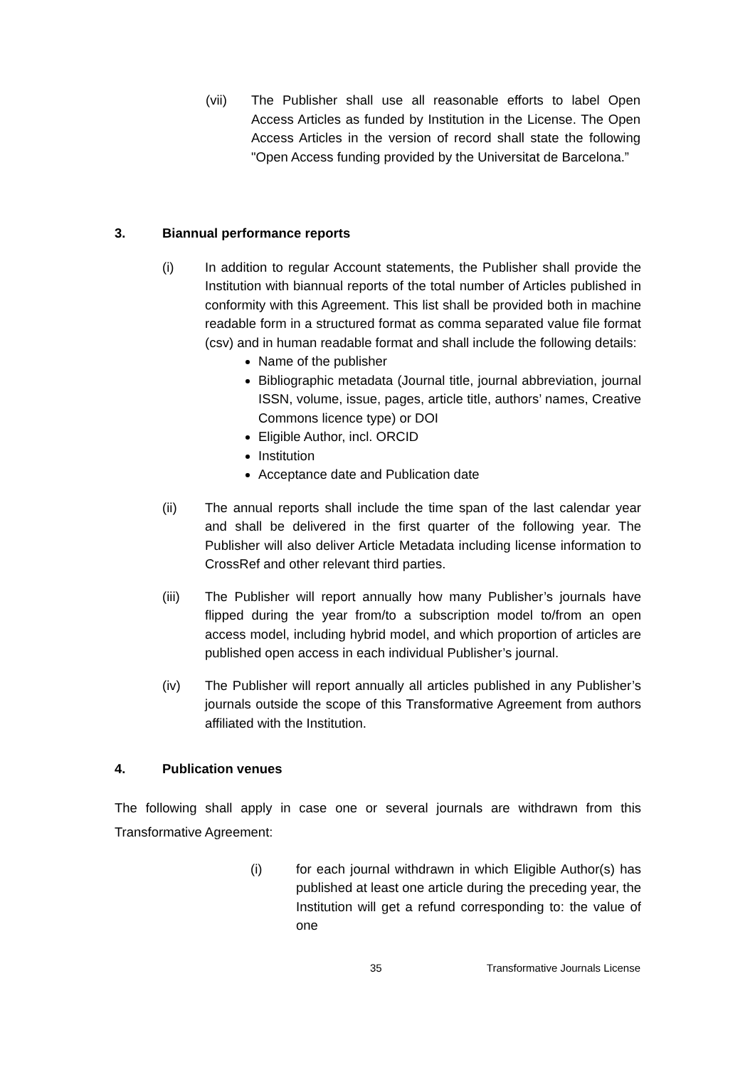(vii) The Publisher shall use all reasonable efforts to label Open Access Articles as funded by Institution in the License. The Open Access Articles in the version of record shall state the following "Open Access funding provided by the Universitat de Barcelona.”
3. Biannual performance reports
(i) In addition to regular Account statements, the Publisher shall provide the Institution with biannual reports of the total number of Articles published in conformity with this Agreement. This list shall be provided both in machine readable form in a structured format as comma separated value file format (csv) and in human readable format and shall include the following details:
Name of the publisher
Bibliographic metadata (Journal title, journal abbreviation, journal ISSN, volume, issue, pages, article title, authors’ names, Creative Commons licence type) or DOI
Eligible Author, incl. ORCID
Institution
Acceptance date and Publication date
(ii) The annual reports shall include the time span of the last calendar year and shall be delivered in the first quarter of the following year. The Publisher will also deliver Article Metadata including license information to CrossRef and other relevant third parties.
(iii) The Publisher will report annually how many Publisher’s journals have flipped during the year from/to a subscription model to/from an open access model, including hybrid model, and which proportion of articles are published open access in each individual Publisher’s journal.
(iv) The Publisher will report annually all articles published in any Publisher’s journals outside the scope of this Transformative Agreement from authors affiliated with the Institution.
4. Publication venues
The following shall apply in case one or several journals are withdrawn from this Transformative Agreement:
(i) for each journal withdrawn in which Eligible Author(s) has published at least one article during the preceding year, the Institution will get a refund corresponding to: the value of one
35
Transformative Journals License